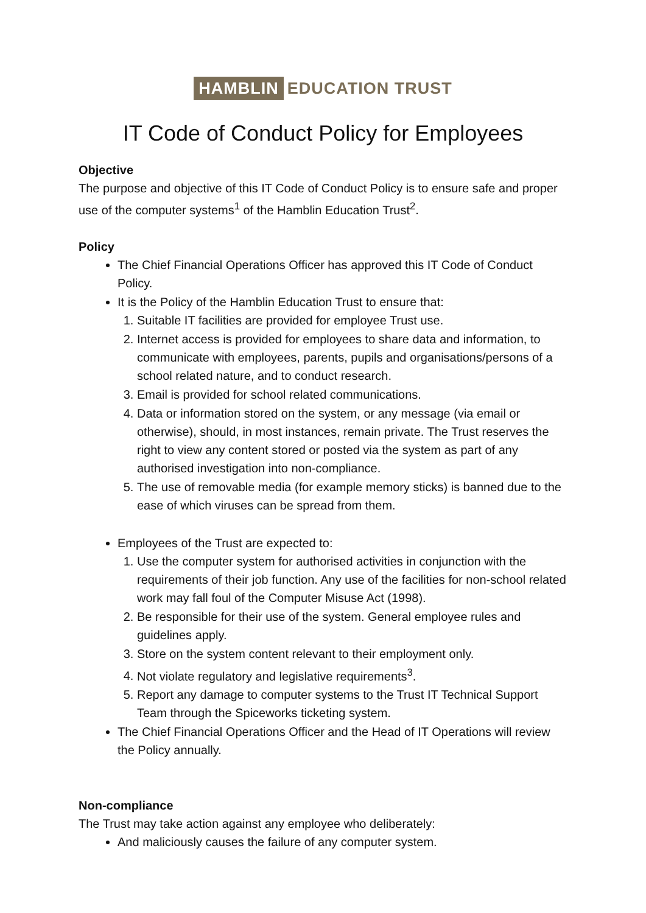HAMBLIN EDUCATION TRUST
IT Code of Conduct Policy for Employees
Objective
The purpose and objective of this IT Code of Conduct Policy is to ensure safe and proper use of the computer systems<sup>1</sup> of the Hamblin Education Trust<sup>2</sup>.
Policy
The Chief Financial Operations Officer has approved this IT Code of Conduct Policy.
It is the Policy of the Hamblin Education Trust to ensure that:
1. Suitable IT facilities are provided for employee Trust use.
2. Internet access is provided for employees to share data and information, to communicate with employees, parents, pupils and organisations/persons of a school related nature, and to conduct research.
3. Email is provided for school related communications.
4. Data or information stored on the system, or any message (via email or otherwise), should, in most instances, remain private. The Trust reserves the right to view any content stored or posted via the system as part of any authorised investigation into non-compliance.
5. The use of removable media (for example memory sticks) is banned due to the ease of which viruses can be spread from them.
Employees of the Trust are expected to:
1. Use the computer system for authorised activities in conjunction with the requirements of their job function. Any use of the facilities for non-school related work may fall foul of the Computer Misuse Act (1998).
2. Be responsible for their use of the system. General employee rules and guidelines apply.
3. Store on the system content relevant to their employment only.
4. Not violate regulatory and legislative requirements<sup>3</sup>.
5. Report any damage to computer systems to the Trust IT Technical Support Team through the Spiceworks ticketing system.
The Chief Financial Operations Officer and the Head of IT Operations will review the Policy annually.
Non-compliance
The Trust may take action against any employee who deliberately:
And maliciously causes the failure of any computer system.